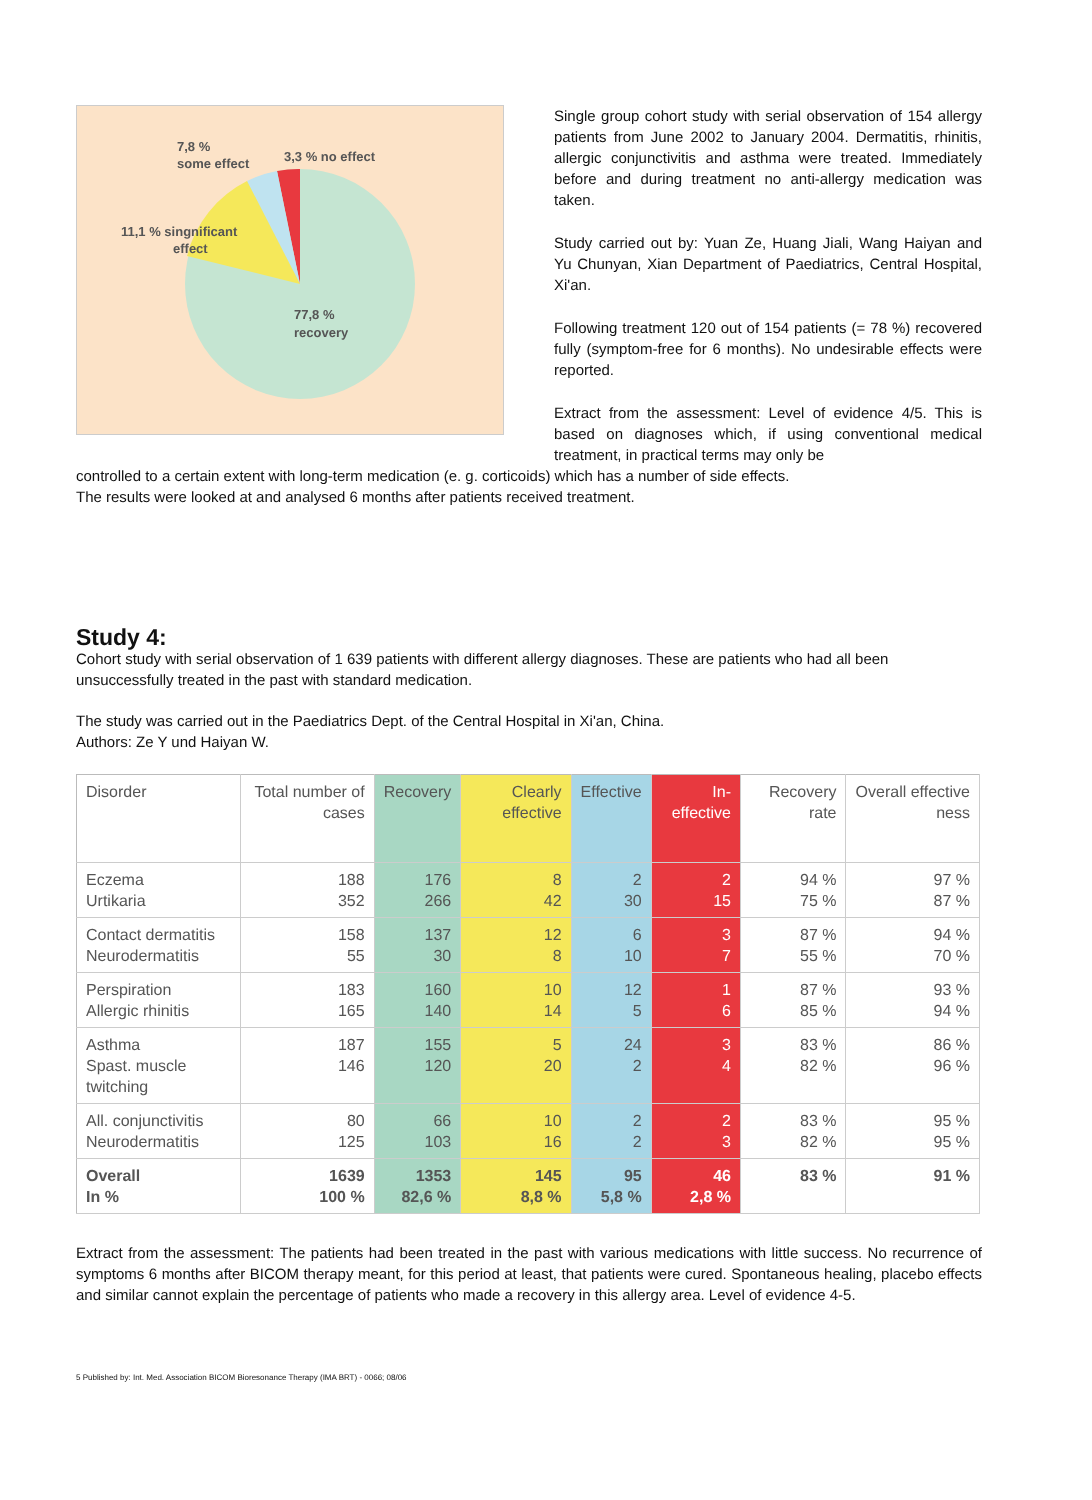7,8 %
some effect
3,3 % no effect
11,1 % singnificant
effect
77,8 %
recovery
Single group cohort study with serial observation of 154 allergy patients from June 2002 to January 2004. Dermatitis, rhinitis, allergic conjunctivitis and asthma were treated. Immediately before and during treatment no anti-allergy medication was taken.
Study carried out by: Yuan Ze, Huang Jiali, Wang Haiyan and Yu Chunyan, Xian Department of Paediatrics, Central Hospital, Xi'an.
Following treatment 120 out of 154 patients (= 78 %) recovered fully (symptom-free for 6 months). No undesirable effects were reported.
Extract from the assessment: Level of evidence 4/5. This is based on diagnoses which, if using conventional medical treatment, in practical terms may only be
controlled to a certain extent with long-term medication (e. g. corticoids) which has a number of side effects.
The results were looked at and analysed 6 months after patients received treatment.
Study 4:
Cohort study with serial observation of 1 639 patients with different allergy diagnoses. These are patients who had all been unsuccessfully treated in the past with standard medication.
The study was carried out in the Paediatrics Dept. of the Central Hospital in Xi'an, China.
Authors: Ze Y und Haiyan W.
| Disorder | Total number of cases | Recovery | Clearly effective | Effective | In-effective | Recovery rate | Overall effective ness |
| --- | --- | --- | --- | --- | --- | --- | --- |
| Eczema Urtikaria | 188 352 | 176 266 | 8 42 | 2 30 | 2 15 | 94 % 75 % | 97 % 87 % |
| Contact dermatitis Neurodermatitis | 158 55 | 137 30 | 12 8 | 6 10 | 3 7 | 87 % 55 % | 94 % 70 % |
| Perspiration Allergic rhinitis | 183 165 | 160 140 | 10 14 | 12 5 | 1 6 | 87 % 85 % | 93 % 94 % |
| Asthma Spast. muscle twitching | 187 146 | 155 120 | 5 20 | 24 2 | 3 4 | 83 % 82 % | 86 % 96 % |
| All. conjunctivitis Neurodermatitis | 80 125 | 66 103 | 10 16 | 2 2 | 2 3 | 83 % 82 % | 95 % 95 % |
| Overall In % | 1639 100 % | 1353 82,6 % | 145 8,8 % | 95 5,8 % | 46 2,8 % | 83 % | 91 % |
Extract from the assessment: The patients had been treated in the past with various medications with little success. No recurrence of symptoms 6 months after BICOM therapy meant, for this period at least, that patients were cured. Spontaneous healing, placebo effects and similar cannot explain the percentage of patients who made a recovery in this allergy area. Level of evidence 4-5.
5 Published by: Int. Med. Association BICOM Bioresonance Therapy (IMA BRT) - 0066; 08/06